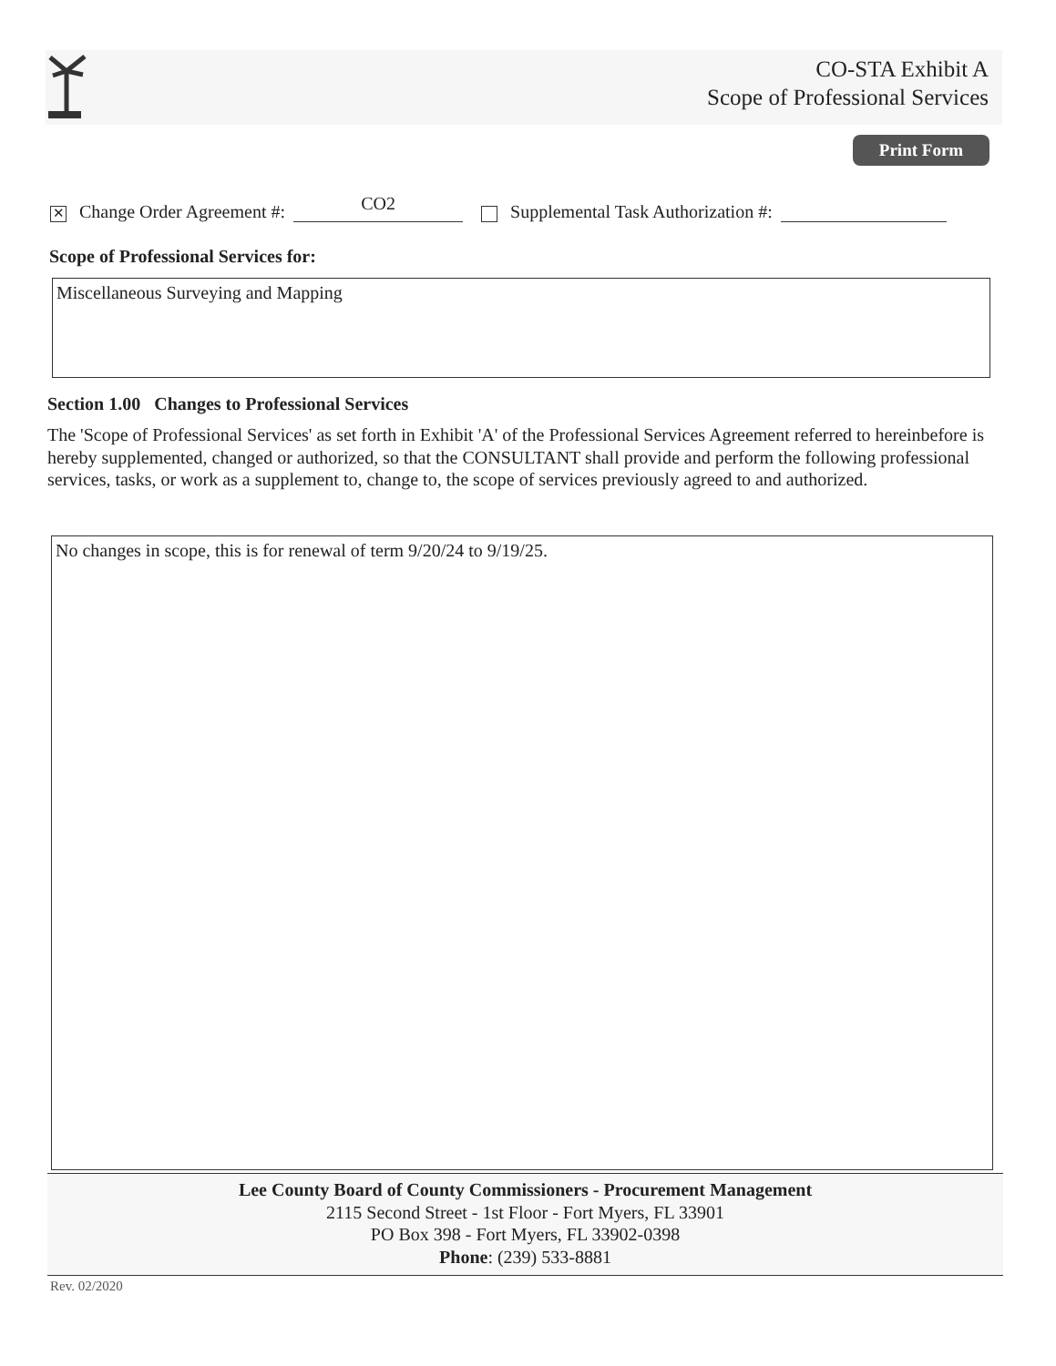CO-STA Exhibit A
Scope of Professional Services
Print Form
✕ Change Order Agreement #: CO2 Supplemental Task Authorization #:
Scope of Professional Services for:
Miscellaneous Surveying and Mapping
Section 1.00 Changes to Professional Services
The 'Scope of Professional Services' as set forth in Exhibit 'A' of the Professional Services Agreement referred to hereinbefore is hereby supplemented, changed or authorized, so that the CONSULTANT shall provide and perform the following professional services, tasks, or work as a supplement to, change to, the scope of services previously agreed to and authorized.
No changes in scope, this is for renewal of term 9/20/24 to 9/19/25.
Lee County Board of County Commissioners - Procurement Management
2115 Second Street - 1st Floor - Fort Myers, FL 33901
PO Box 398 - Fort Myers, FL 33902-0398
Phone: (239) 533-8881
Rev. 02/2020